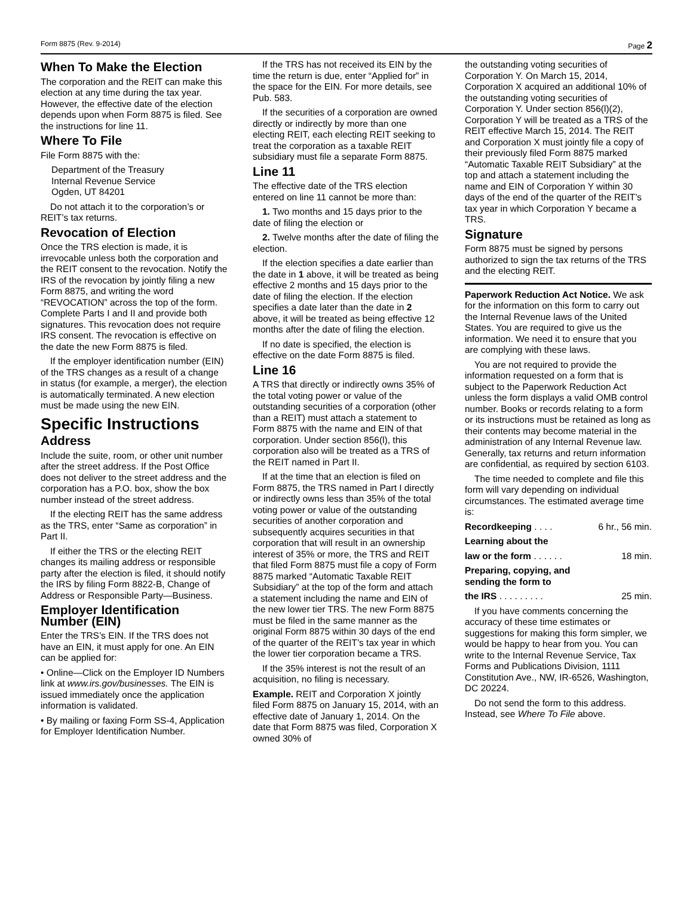Form 8875 (Rev. 9-2014) Page 2
When To Make the Election
The corporation and the REIT can make this election at any time during the tax year. However, the effective date of the election depends upon when Form 8875 is filed. See the instructions for line 11.
Where To File
File Form 8875 with the:
Department of the Treasury
Internal Revenue Service
Ogden, UT 84201
Do not attach it to the corporation’s or REIT’s tax returns.
Revocation of Election
Once the TRS election is made, it is irrevocable unless both the corporation and the REIT consent to the revocation. Notify the IRS of the revocation by jointly filing a new Form 8875, and writing the word “REVOCATION” across the top of the form. Complete Parts I and II and provide both signatures. This revocation does not require IRS consent. The revocation is effective on the date the new Form 8875 is filed.
If the employer identification number (EIN) of the TRS changes as a result of a change in status (for example, a merger), the election is automatically terminated. A new election must be made using the new EIN.
Specific Instructions
Address
Include the suite, room, or other unit number after the street address. If the Post Office does not deliver to the street address and the corporation has a P.O. box, show the box number instead of the street address.
If the electing REIT has the same address as the TRS, enter “Same as corporation” in Part II.
If either the TRS or the electing REIT changes its mailing address or responsible party after the election is filed, it should notify the IRS by filing Form 8822-B, Change of Address or Responsible Party—Business.
Employer Identification Number (EIN)
Enter the TRS’s EIN. If the TRS does not have an EIN, it must apply for one. An EIN can be applied for:
• Online—Click on the Employer ID Numbers link at www.irs.gov/businesses. The EIN is issued immediately once the application information is validated.
• By mailing or faxing Form SS-4, Application for Employer Identification Number.
If the TRS has not received its EIN by the time the return is due, enter “Applied for” in the space for the EIN. For more details, see Pub. 583.
If the securities of a corporation are owned directly or indirectly by more than one electing REIT, each electing REIT seeking to treat the corporation as a taxable REIT subsidiary must file a separate Form 8875.
Line 11
The effective date of the TRS election entered on line 11 cannot be more than:
1. Two months and 15 days prior to the date of filing the election or
2. Twelve months after the date of filing the election.
If the election specifies a date earlier than the date in 1 above, it will be treated as being effective 2 months and 15 days prior to the date of filing the election. If the election specifies a date later than the date in 2 above, it will be treated as being effective 12 months after the date of filing the election.
If no date is specified, the election is effective on the date Form 8875 is filed.
Line 16
A TRS that directly or indirectly owns 35% of the total voting power or value of the outstanding securities of a corporation (other than a REIT) must attach a statement to Form 8875 with the name and EIN of that corporation. Under section 856(l), this corporation also will be treated as a TRS of the REIT named in Part II.
If at the time that an election is filed on Form 8875, the TRS named in Part I directly or indirectly owns less than 35% of the total voting power or value of the outstanding securities of another corporation and subsequently acquires securities in that corporation that will result in an ownership interest of 35% or more, the TRS and REIT that filed Form 8875 must file a copy of Form 8875 marked “Automatic Taxable REIT Subsidiary” at the top of the form and attach a statement including the name and EIN of the new lower tier TRS. The new Form 8875 must be filed in the same manner as the original Form 8875 within 30 days of the end of the quarter of the REIT’s tax year in which the lower tier corporation became a TRS.
If the 35% interest is not the result of an acquisition, no filing is necessary.
Example. REIT and Corporation X jointly filed Form 8875 on January 15, 2014, with an effective date of January 1, 2014. On the date that Form 8875 was filed, Corporation X owned 30% of
the outstanding voting securities of Corporation Y. On March 15, 2014, Corporation X acquired an additional 10% of the outstanding voting securities of Corporation Y. Under section 856(l)(2), Corporation Y will be treated as a TRS of the REIT effective March 15, 2014. The REIT and Corporation X must jointly file a copy of their previously filed Form 8875 marked “Automatic Taxable REIT Subsidiary” at the top and attach a statement including the name and EIN of Corporation Y within 30 days of the end of the quarter of the REIT’s tax year in which Corporation Y became a TRS.
Signature
Form 8875 must be signed by persons authorized to sign the tax returns of the TRS and the electing REIT.
Paperwork Reduction Act Notice. We ask for the information on this form to carry out the Internal Revenue laws of the United States. You are required to give us the information. We need it to ensure that you are complying with these laws.
You are not required to provide the information requested on a form that is subject to the Paperwork Reduction Act unless the form displays a valid OMB control number. Books or records relating to a form or its instructions must be retained as long as their contents may become material in the administration of any Internal Revenue law. Generally, tax returns and return information are confidential, as required by section 6103.
The time needed to complete and file this form will vary depending on individual circumstances. The estimated average time is:
Recordkeeping . . . . 6 hr., 56 min.
Learning about the
law or the form . . . . . . 18 min.
Preparing, copying, and
sending the form to
the IRS . . . . . . . . . 25 min.
If you have comments concerning the accuracy of these time estimates or suggestions for making this form simpler, we would be happy to hear from you. You can write to the Internal Revenue Service, Tax Forms and Publications Division, 1111 Constitution Ave., NW, IR-6526, Washington, DC 20224.
Do not send the form to this address. Instead, see Where To File above.